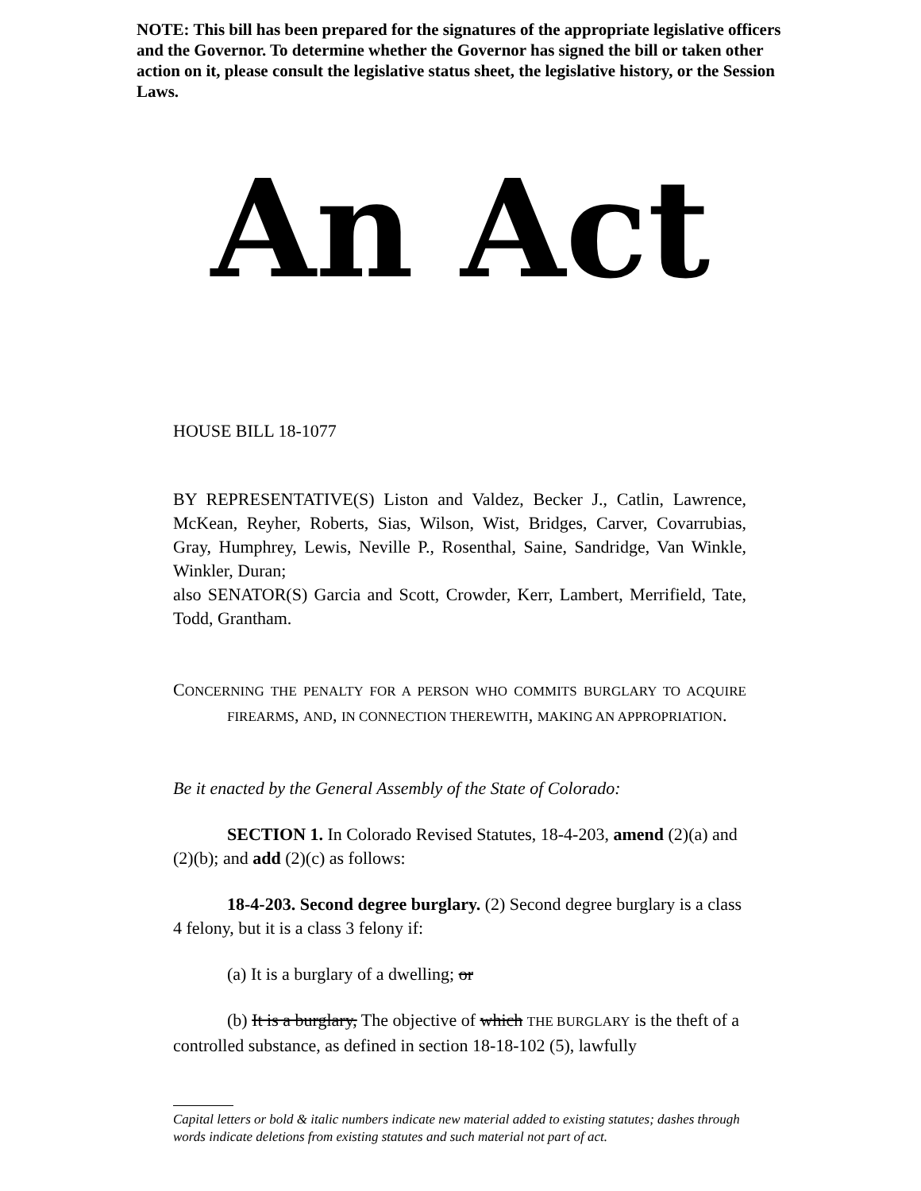NOTE: This bill has been prepared for the signatures of the appropriate legislative officers and the Governor. To determine whether the Governor has signed the bill or taken other action on it, please consult the legislative status sheet, the legislative history, or the Session Laws.
An Act
HOUSE BILL 18-1077
BY REPRESENTATIVE(S) Liston and Valdez, Becker J., Catlin, Lawrence, McKean, Reyher, Roberts, Sias, Wilson, Wist, Bridges, Carver, Covarrubias, Gray, Humphrey, Lewis, Neville P., Rosenthal, Saine, Sandridge, Van Winkle, Winkler, Duran;
also SENATOR(S) Garcia and Scott, Crowder, Kerr, Lambert, Merrifield, Tate, Todd, Grantham.
CONCERNING THE PENALTY FOR A PERSON WHO COMMITS BURGLARY TO ACQUIRE FIREARMS, AND, IN CONNECTION THEREWITH, MAKING AN APPROPRIATION.
Be it enacted by the General Assembly of the State of Colorado:
SECTION 1. In Colorado Revised Statutes, 18-4-203, amend (2)(a) and (2)(b); and add (2)(c) as follows:
18-4-203. Second degree burglary. (2) Second degree burglary is a class 4 felony, but it is a class 3 felony if:
(a) It is a burglary of a dwelling; or
(b) It is a burglary, The objective of which THE BURGLARY is the theft of a controlled substance, as defined in section 18-18-102 (5), lawfully
Capital letters or bold & italic numbers indicate new material added to existing statutes; dashes through words indicate deletions from existing statutes and such material not part of act.